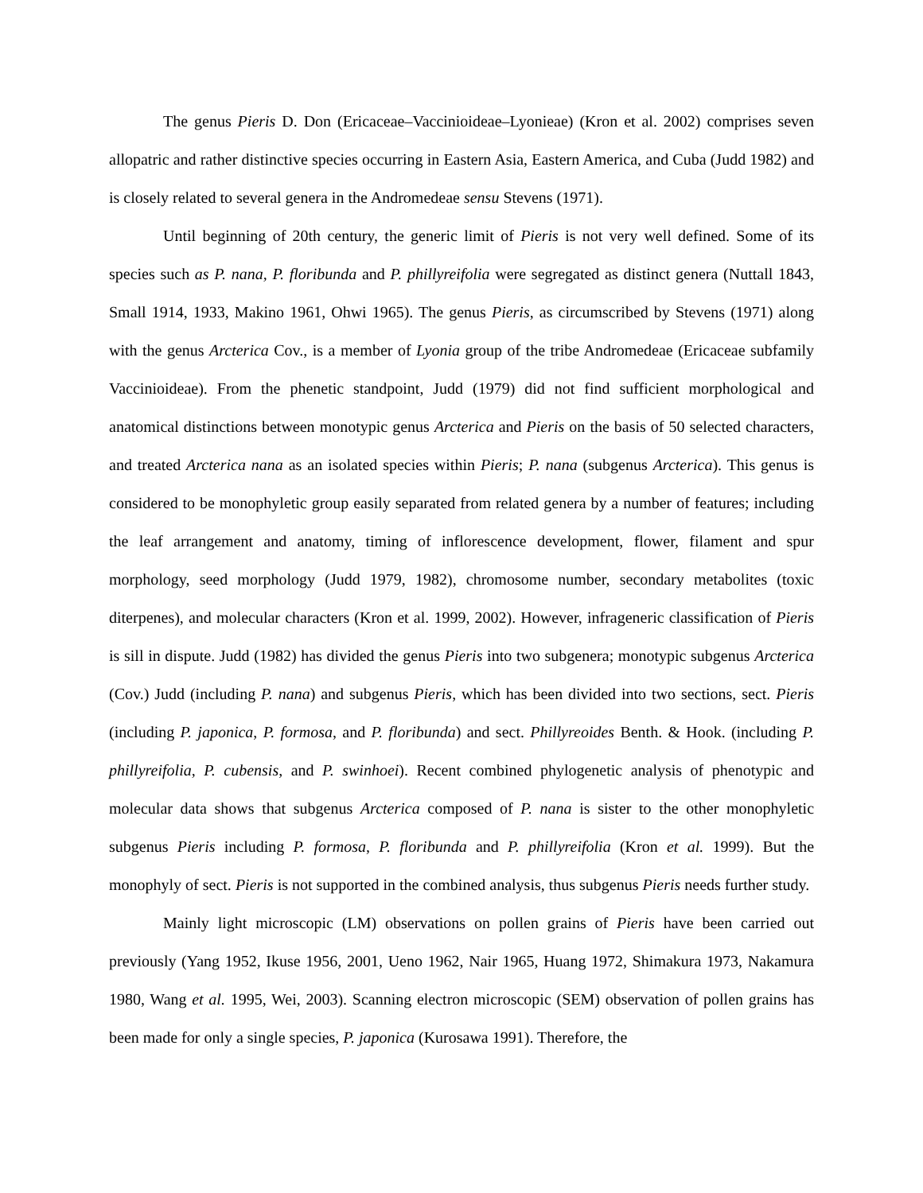The genus Pieris D. Don (Ericaceae–Vaccinioideae–Lyonieae) (Kron et al. 2002) comprises seven allopatric and rather distinctive species occurring in Eastern Asia, Eastern America, and Cuba (Judd 1982) and is closely related to several genera in the Andromedeae sensu Stevens (1971).
Until beginning of 20th century, the generic limit of Pieris is not very well defined. Some of its species such as P. nana, P. floribunda and P. phillyreifolia were segregated as distinct genera (Nuttall 1843, Small 1914, 1933, Makino 1961, Ohwi 1965). The genus Pieris, as circumscribed by Stevens (1971) along with the genus Arcterica Cov., is a member of Lyonia group of the tribe Andromedeae (Ericaceae subfamily Vaccinioideae). From the phenetic standpoint, Judd (1979) did not find sufficient morphological and anatomical distinctions between monotypic genus Arcterica and Pieris on the basis of 50 selected characters, and treated Arcterica nana as an isolated species within Pieris; P. nana (subgenus Arcterica). This genus is considered to be monophyletic group easily separated from related genera by a number of features; including the leaf arrangement and anatomy, timing of inflorescence development, flower, filament and spur morphology, seed morphology (Judd 1979, 1982), chromosome number, secondary metabolites (toxic diterpenes), and molecular characters (Kron et al. 1999, 2002). However, infrageneric classification of Pieris is sill in dispute. Judd (1982) has divided the genus Pieris into two subgenera; monotypic subgenus Arcterica (Cov.) Judd (including P. nana) and subgenus Pieris, which has been divided into two sections, sect. Pieris (including P. japonica, P. formosa, and P. floribunda) and sect. Phillyreoides Benth. & Hook. (including P. phillyreifolia, P. cubensis, and P. swinhoei). Recent combined phylogenetic analysis of phenotypic and molecular data shows that subgenus Arcterica composed of P. nana is sister to the other monophyletic subgenus Pieris including P. formosa, P. floribunda and P. phillyreifolia (Kron et al. 1999). But the monophyly of sect. Pieris is not supported in the combined analysis, thus subgenus Pieris needs further study.
Mainly light microscopic (LM) observations on pollen grains of Pieris have been carried out previously (Yang 1952, Ikuse 1956, 2001, Ueno 1962, Nair 1965, Huang 1972, Shimakura 1973, Nakamura 1980, Wang et al. 1995, Wei, 2003). Scanning electron microscopic (SEM) observation of pollen grains has been made for only a single species, P. japonica (Kurosawa 1991). Therefore, the